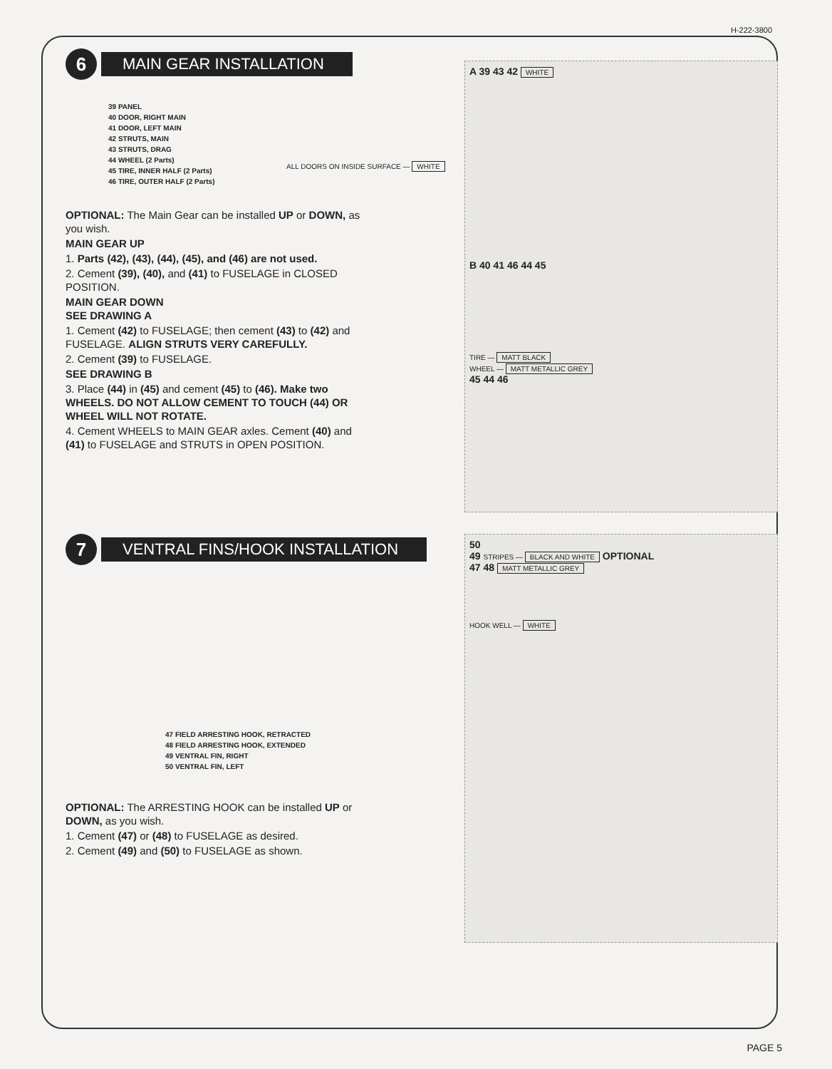H-222-3800
6
MAIN GEAR INSTALLATION
39 PANEL
40 DOOR, RIGHT MAIN
41 DOOR, LEFT MAIN
42 STRUTS, MAIN
43 STRUTS, DRAG
44 WHEEL (2 Parts)
45 TIRE, INNER HALF (2 Parts)
46 TIRE, OUTER HALF (2 Parts)
OPTIONAL: The Main Gear can be installed UP or DOWN, as you wish.
MAIN GEAR UP
1. Parts (42), (43), (44), (45), and (46) are not used.
2. Cement (39), (40), and (41) to FUSELAGE in CLOSED POSITION.
MAIN GEAR DOWN
SEE DRAWING A
1. Cement (42) to FUSELAGE; then cement (43) to (42) and FUSELAGE. ALIGN STRUTS VERY CAREFULLY.
2. Cement (39) to FUSELAGE.
SEE DRAWING B
3. Place (44) in (45) and cement (45) to (46). Make two WHEELS. DO NOT ALLOW CEMENT TO TOUCH (44) OR WHEEL WILL NOT ROTATE.
4. Cement WHEELS to MAIN GEAR axles. Cement (40) and (41) to FUSELAGE and STRUTS in OPEN POSITION.
ALL DOORS ON INSIDE SURFACE — WHITE
A 39 43 42 WHITE
B 40 41 46 44 45
TIRE — MATT BLACK
WHEEL — MATT METALLIC GREY
45 44 46
7
VENTRAL FINS/HOOK INSTALLATION
47 FIELD ARRESTING HOOK, RETRACTED
48 FIELD ARRESTING HOOK, EXTENDED
49 VENTRAL FIN, RIGHT
50 VENTRAL FIN, LEFT
OPTIONAL: The ARRESTING HOOK can be installed UP or DOWN, as you wish.
1. Cement (47) or (48) to FUSELAGE as desired.
2. Cement (49) and (50) to FUSELAGE as shown.
50
49 STRIPES — BLACK AND WHITE OPTIONAL
47 48 MATT METALLIC GREY
HOOK WELL — WHITE
PAGE 5